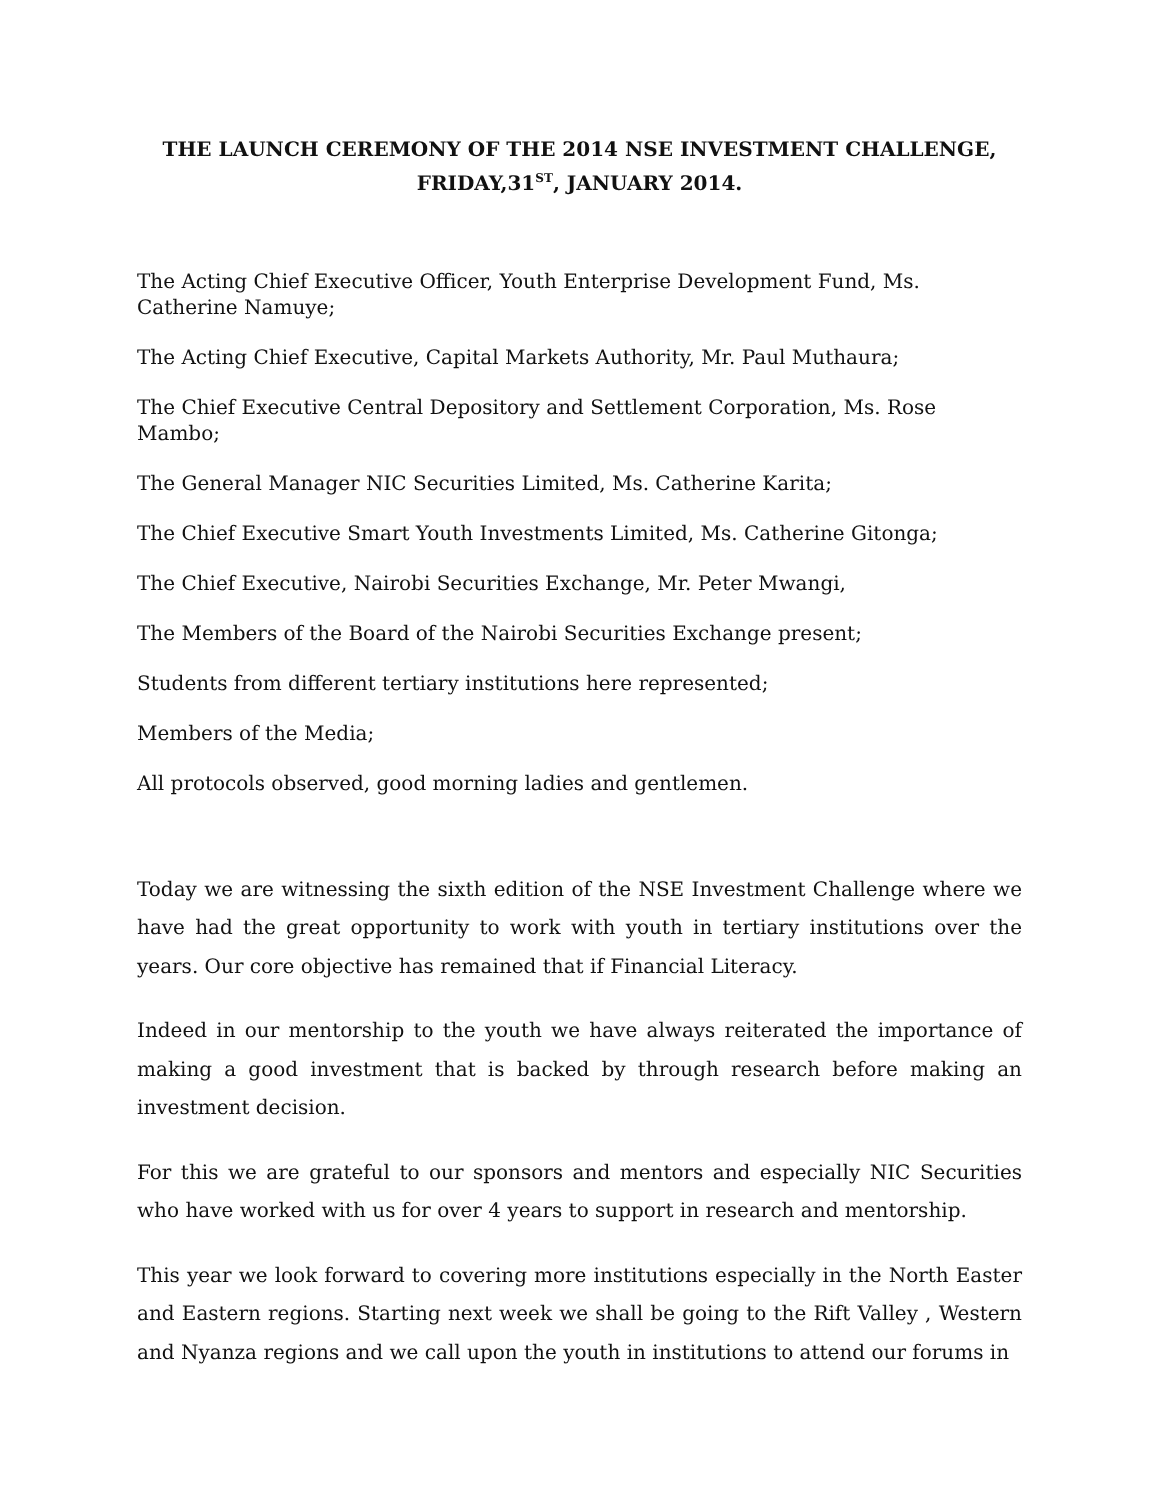THE LAUNCH CEREMONY OF THE 2014 NSE INVESTMENT CHALLENGE,
FRIDAY,31<sup>ST</sup>, JANUARY 2014.
The Acting Chief Executive Officer, Youth Enterprise Development Fund, Ms. Catherine Namuye;
The Acting Chief Executive, Capital Markets Authority, Mr. Paul Muthaura;
The Chief Executive Central Depository and Settlement Corporation, Ms. Rose Mambo;
The General Manager NIC Securities Limited, Ms. Catherine Karita;
The Chief Executive Smart Youth Investments Limited, Ms. Catherine Gitonga;
The Chief Executive, Nairobi Securities Exchange, Mr. Peter Mwangi,
The Members of the Board of the Nairobi Securities Exchange present;
Students from different tertiary institutions here represented;
Members of the Media;
All protocols observed, good morning ladies and gentlemen.
Today we are witnessing the sixth edition of the NSE Investment Challenge where we have had the great opportunity to work with youth in tertiary institutions over the years. Our core objective has remained that if Financial Literacy.
Indeed in our mentorship to the youth we have always reiterated the importance of making a good investment that is backed by through research before making an investment decision.
For this we are grateful to our sponsors and mentors and especially NIC Securities who have worked with us for over 4 years to support in research and mentorship.
This year we look forward to covering more institutions especially in the North Easter and Eastern regions. Starting next week we shall be going to the Rift Valley , Western and Nyanza regions and we call upon the youth in institutions to attend our forums in